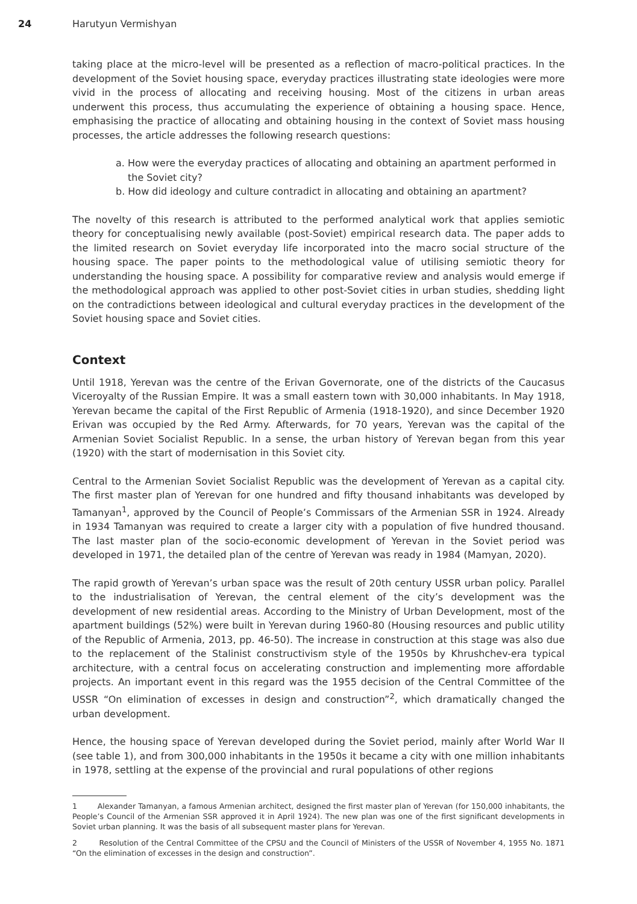24 Harutyun Vermishyan
taking place at the micro-level will be presented as a reflection of macro-political practices. In the development of the Soviet housing space, everyday practices illustrating state ideologies were more vivid in the process of allocating and receiving housing. Most of the citizens in urban areas underwent this process, thus accumulating the experience of obtaining a housing space. Hence, emphasising the practice of allocating and obtaining housing in the context of Soviet mass housing processes, the article addresses the following research questions:
a. How were the everyday practices of allocating and obtaining an apartment performed in the Soviet city?
b. How did ideology and culture contradict in allocating and obtaining an apartment?
The novelty of this research is attributed to the performed analytical work that applies semiotic theory for conceptualising newly available (post-Soviet) empirical research data. The paper adds to the limited research on Soviet everyday life incorporated into the macro social structure of the housing space. The paper points to the methodological value of utilising semiotic theory for understanding the housing space. A possibility for comparative review and analysis would emerge if the methodological approach was applied to other post-Soviet cities in urban studies, shedding light on the contradictions between ideological and cultural everyday practices in the development of the Soviet housing space and Soviet cities.
Context
Until 1918, Yerevan was the centre of the Erivan Governorate, one of the districts of the Caucasus Viceroyalty of the Russian Empire. It was a small eastern town with 30,000 inhabitants. In May 1918, Yerevan became the capital of the First Republic of Armenia (1918-1920), and since December 1920 Erivan was occupied by the Red Army. Afterwards, for 70 years, Yerevan was the capital of the Armenian Soviet Socialist Republic. In a sense, the urban history of Yerevan began from this year (1920) with the start of modernisation in this Soviet city.
Central to the Armenian Soviet Socialist Republic was the development of Yerevan as a capital city. The first master plan of Yerevan for one hundred and fifty thousand inhabitants was developed by Tamanyan<sup>1</sup>, approved by the Council of People’s Commissars of the Armenian SSR in 1924. Already in 1934 Tamanyan was required to create a larger city with a population of five hundred thousand. The last master plan of the socio-economic development of Yerevan in the Soviet period was developed in 1971, the detailed plan of the centre of Yerevan was ready in 1984 (Mamyan, 2020).
The rapid growth of Yerevan’s urban space was the result of 20th century USSR urban policy. Parallel to the industrialisation of Yerevan, the central element of the city’s development was the development of new residential areas. According to the Ministry of Urban Development, most of the apartment buildings (52%) were built in Yerevan during 1960-80 (Housing resources and public utility of the Republic of Armenia, 2013, pp. 46-50). The increase in construction at this stage was also due to the replacement of the Stalinist constructivism style of the 1950s by Khrushchev-era typical architecture, with a central focus on accelerating construction and implementing more affordable projects. An important event in this regard was the 1955 decision of the Central Committee of the USSR “On elimination of excesses in design and construction”<sup>2</sup>, which dramatically changed the urban development.
Hence, the housing space of Yerevan developed during the Soviet period, mainly after World War II (see table 1), and from 300,000 inhabitants in the 1950s it became a city with one million inhabitants in 1978, settling at the expense of the provincial and rural populations of other regions
1 Alexander Tamanyan, a famous Armenian architect, designed the first master plan of Yerevan (for 150,000 inhabitants, the People’s Council of the Armenian SSR approved it in April 1924). The new plan was one of the first significant developments in Soviet urban planning. It was the basis of all subsequent master plans for Yerevan.
2 Resolution of the Central Committee of the CPSU and the Council of Ministers of the USSR of November 4, 1955 No. 1871 “On the elimination of excesses in the design and construction”.